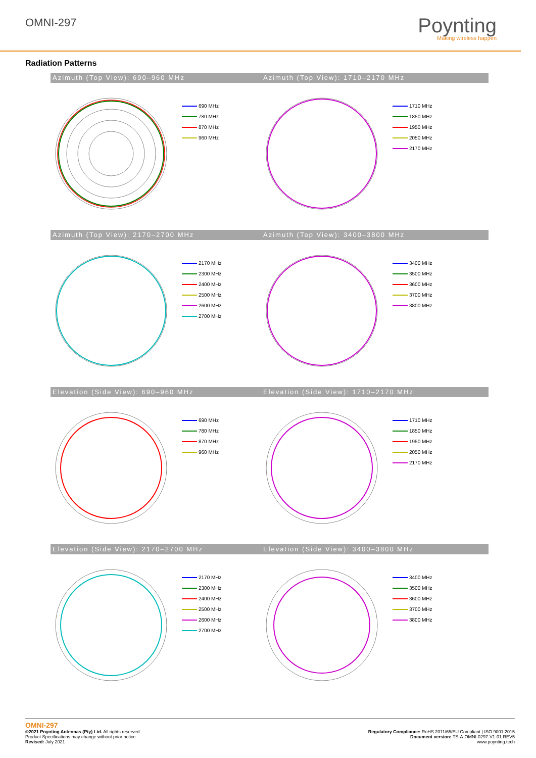OMNI-297
Poynting
Making wireless happen
Radiation Patterns
Azimuth (Top View): 690–960 MHz
690 MHz
780 MHz
870 MHz
960 MHz
Azimuth (Top View): 1710–2170 MHz
1710 MHz
1850 MHz
1950 MHz
2050 MHz
2170 MHz
Azimuth (Top View): 2170–2700 MHz
2170 MHz
2300 MHz
2400 MHz
2500 MHz
2600 MHz
2700 MHz
Azimuth (Top View): 3400–3800 MHz
3400 MHz
3500 MHz
3600 MHz
3700 MHz
3800 MHz
Elevation (Side View): 690–960 MHz
690 MHz
780 MHz
870 MHz
960 MHz
Elevation (Side View): 1710–2170 MHz
1710 MHz
1850 MHz
1950 MHz
2050 MHz
2170 MHz
Elevation (Side View): 2170–2700 MHz
2170 MHz
2300 MHz
2400 MHz
2500 MHz
2600 MHz
2700 MHz
Elevation (Side View): 3400–3800 MHz
3400 MHz
3500 MHz
3600 MHz
3700 MHz
3800 MHz
OMNI-297
©2021 Poynting Antennas (Pty) Ltd. All rights reserved
Product Specifications may change without prior notice
Revised: July 2021
Regulatory Compliance: RoHS 2011/65/EU Compliant | ISO 9001:2015
Document version: TS-A-OMNI-0297-V1-01 REV5
www.poynting.tech